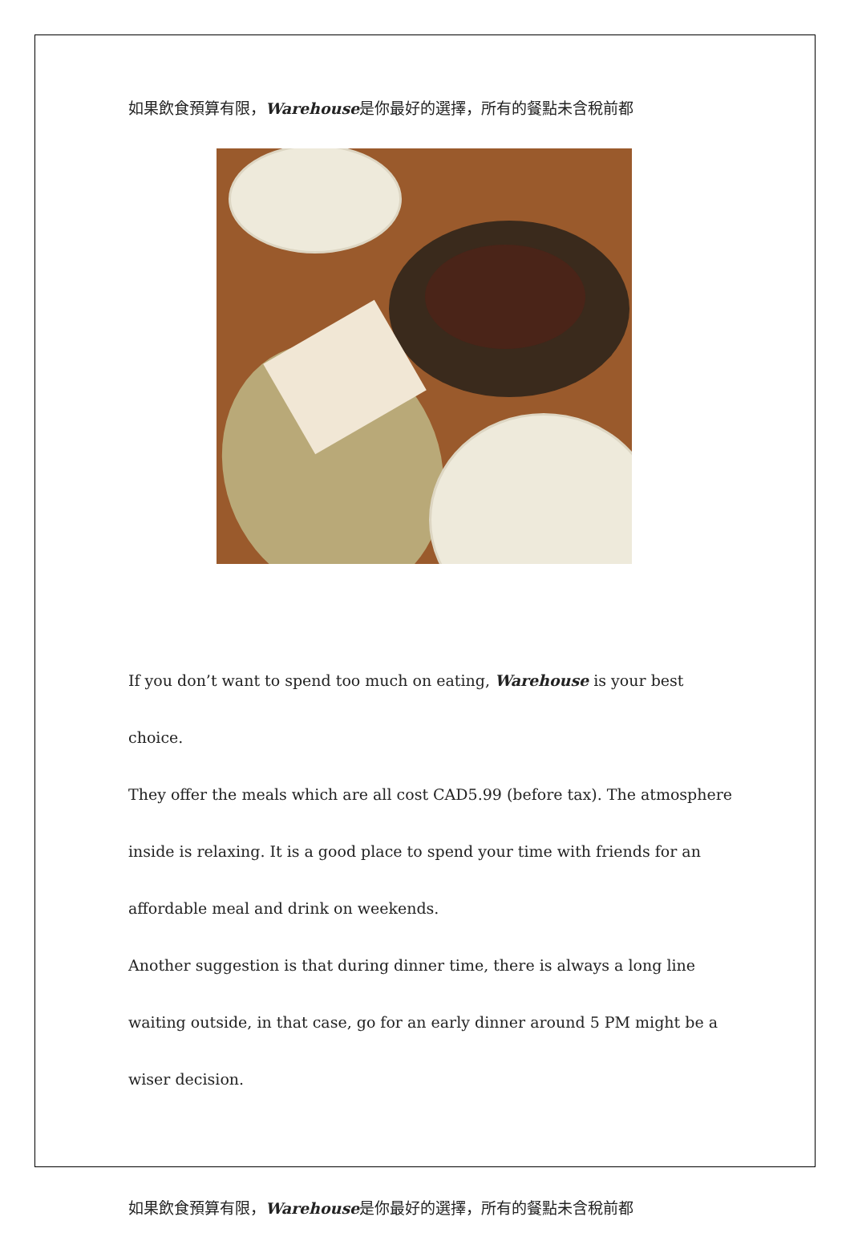如果飲食預算有限，Warehouse是你最好的選擇，所有的餐點未含稅前都
If you don’t want to spend too much on eating, Warehouse is your best choice.
They offer the meals which are all cost CAD5.99 (before tax). The atmosphere
inside is relaxing. It is a good place to spend your time with friends for an
affordable meal and drink on weekends.
Another suggestion is that during dinner time, there is always a long line
waiting outside, in that case, go for an early dinner around 5 PM might be a
wiser decision.
如果飲食預算有限，Warehouse是你最好的選擇，所有的餐點未含稅前都